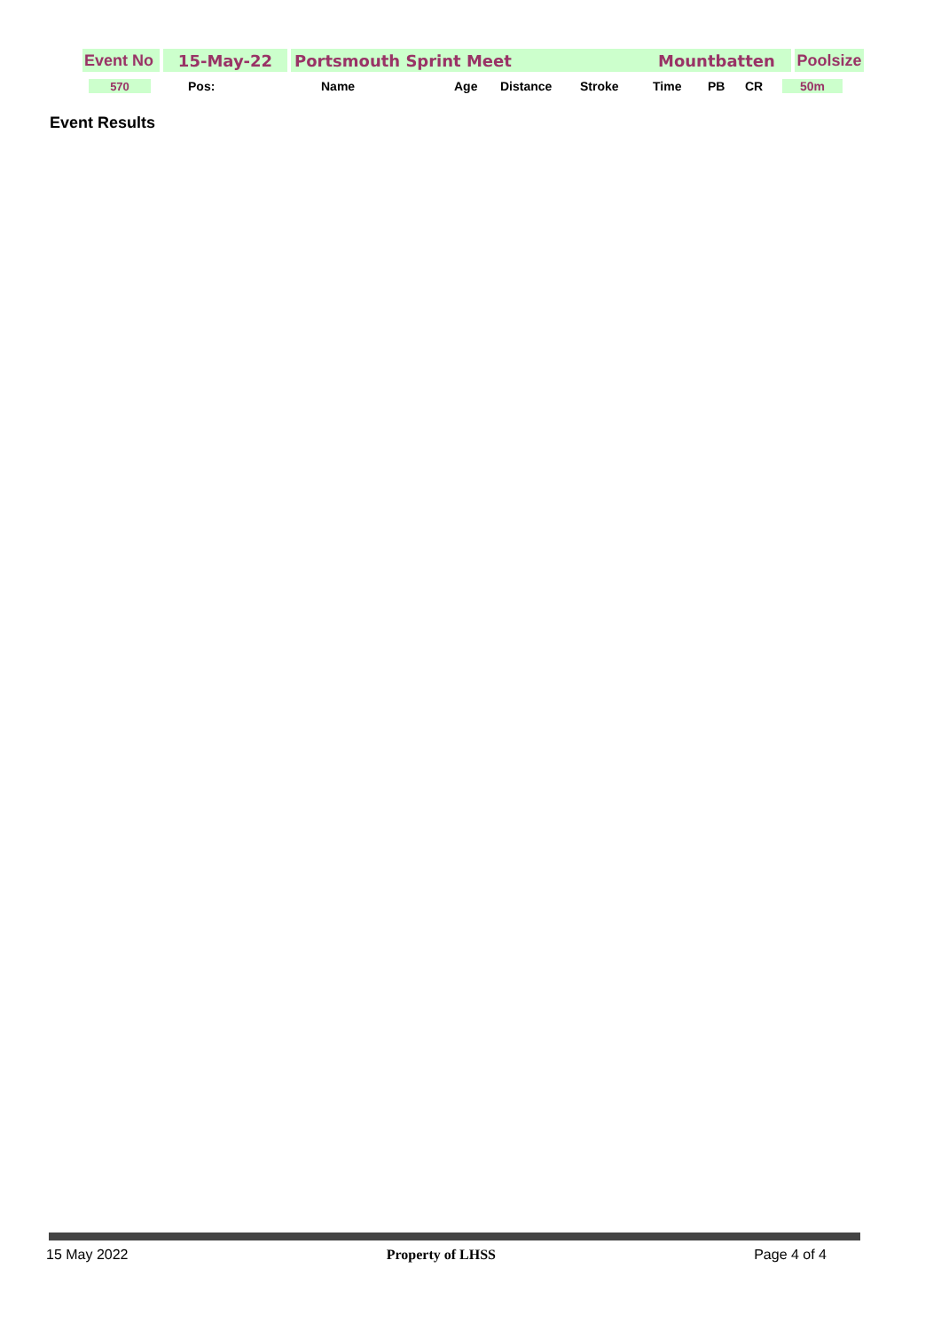| | Event No | | 15-May-22 | | Portsmouth Sprint Meet | Mountbatten | | Poolsize |
| | 570 | | Pos: | Name | Age | Distance | Stroke | Time | PB | CR | 50m |
Event Results
15 May 2022 Property of LHSS Page 4 of 4